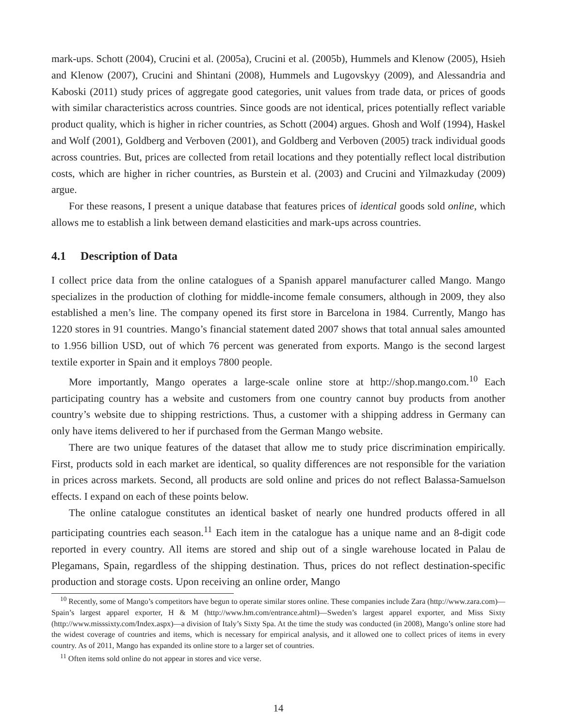mark-ups. Schott (2004), Crucini et al. (2005a), Crucini et al. (2005b), Hummels and Klenow (2005), Hsieh and Klenow (2007), Crucini and Shintani (2008), Hummels and Lugovskyy (2009), and Alessandria and Kaboski (2011) study prices of aggregate good categories, unit values from trade data, or prices of goods with similar characteristics across countries. Since goods are not identical, prices potentially reflect variable product quality, which is higher in richer countries, as Schott (2004) argues. Ghosh and Wolf (1994), Haskel and Wolf (2001), Goldberg and Verboven (2001), and Goldberg and Verboven (2005) track individual goods across countries. But, prices are collected from retail locations and they potentially reflect local distribution costs, which are higher in richer countries, as Burstein et al. (2003) and Crucini and Yilmazkuday (2009) argue.
For these reasons, I present a unique database that features prices of identical goods sold online, which allows me to establish a link between demand elasticities and mark-ups across countries.
4.1 Description of Data
I collect price data from the online catalogues of a Spanish apparel manufacturer called Mango. Mango specializes in the production of clothing for middle-income female consumers, although in 2009, they also established a men’s line. The company opened its first store in Barcelona in 1984. Currently, Mango has 1220 stores in 91 countries. Mango’s financial statement dated 2007 shows that total annual sales amounted to 1.956 billion USD, out of which 76 percent was generated from exports. Mango is the second largest textile exporter in Spain and it employs 7800 people.
More importantly, Mango operates a large-scale online store at http://shop.mango.com.<sup>10</sup> Each participating country has a website and customers from one country cannot buy products from another country’s website due to shipping restrictions. Thus, a customer with a shipping address in Germany can only have items delivered to her if purchased from the German Mango website.
There are two unique features of the dataset that allow me to study price discrimination empirically. First, products sold in each market are identical, so quality differences are not responsible for the variation in prices across markets. Second, all products are sold online and prices do not reflect Balassa-Samuelson effects. I expand on each of these points below.
The online catalogue constitutes an identical basket of nearly one hundred products offered in all participating countries each season.<sup>11</sup> Each item in the catalogue has a unique name and an 8-digit code reported in every country. All items are stored and ship out of a single warehouse located in Palau de Plegamans, Spain, regardless of the shipping destination. Thus, prices do not reflect destination-specific production and storage costs. Upon receiving an online order, Mango
<sup>10</sup> Recently, some of Mango’s competitors have begun to operate similar stores online. These companies include Zara (http://www.zara.com)—Spain’s largest apparel exporter, H & M (http://www.hm.com/entrance.ahtml)—Sweden’s largest apparel exporter, and Miss Sixty (http://www.misssixty.com/Index.aspx)—a division of Italy’s Sixty Spa. At the time the study was conducted (in 2008), Mango’s online store had the widest coverage of countries and items, which is necessary for empirical analysis, and it allowed one to collect prices of items in every country. As of 2011, Mango has expanded its online store to a larger set of countries.
<sup>11</sup> Often items sold online do not appear in stores and vice verse.
14